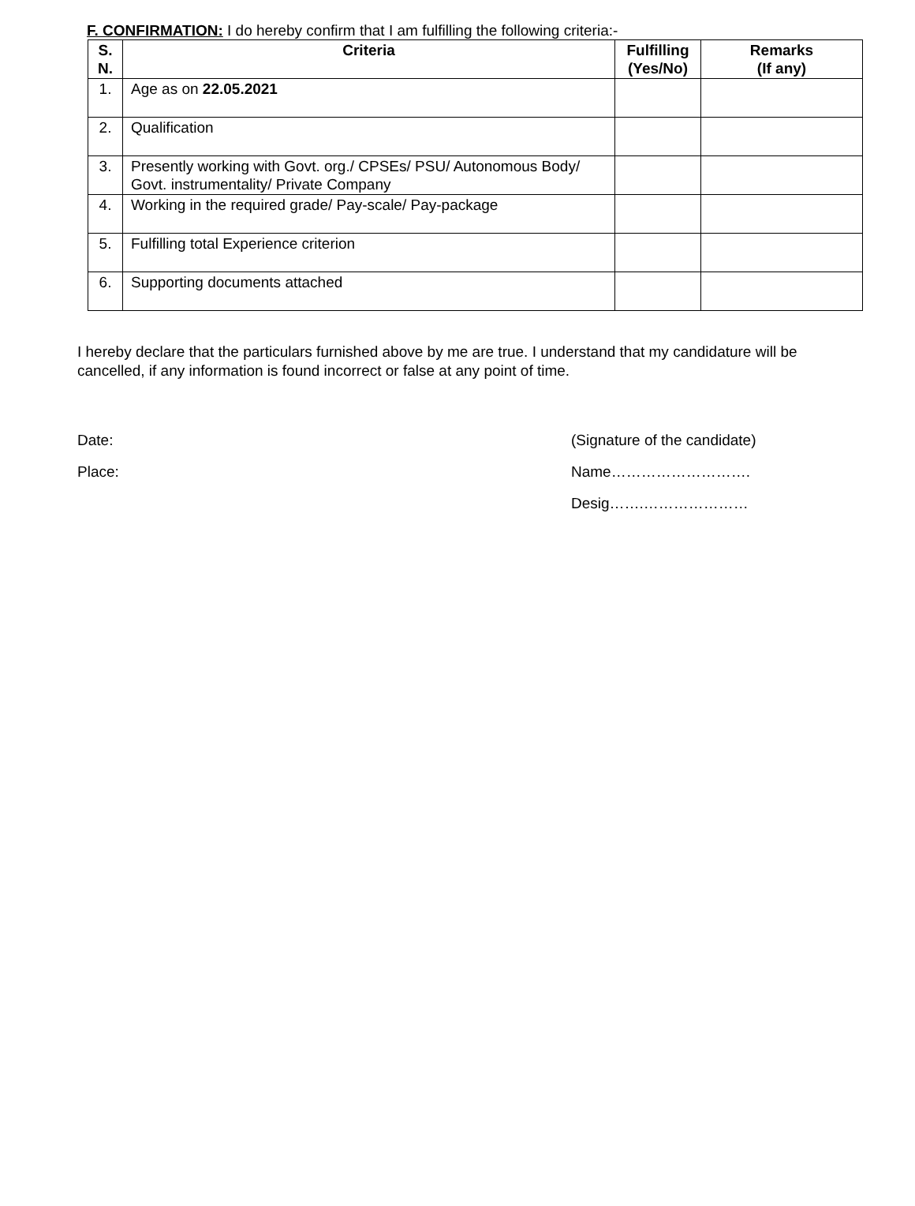F. CONFIRMATION: I do hereby confirm that I am fulfilling the following criteria:-
| S. N. | Criteria | Fulfilling (Yes/No) | Remarks (If any) |
| --- | --- | --- | --- |
| 1. | Age as on 22.05.2021 | | |
| 2. | Qualification | | |
| 3. | Presently working with Govt. org./ CPSEs/ PSU/ Autonomous Body/ Govt. instrumentality/ Private Company | | |
| 4. | Working in the required grade/ Pay-scale/ Pay-package | | |
| 5. | Fulfilling total Experience criterion | | |
| 6. | Supporting documents attached | | |
I hereby declare that the particulars furnished above by me are true. I understand that my candidature will be cancelled, if any information is found incorrect or false at any point of time.
Date: (Signature of the candidate)
Place: Name……………………….
Desig…….…………………